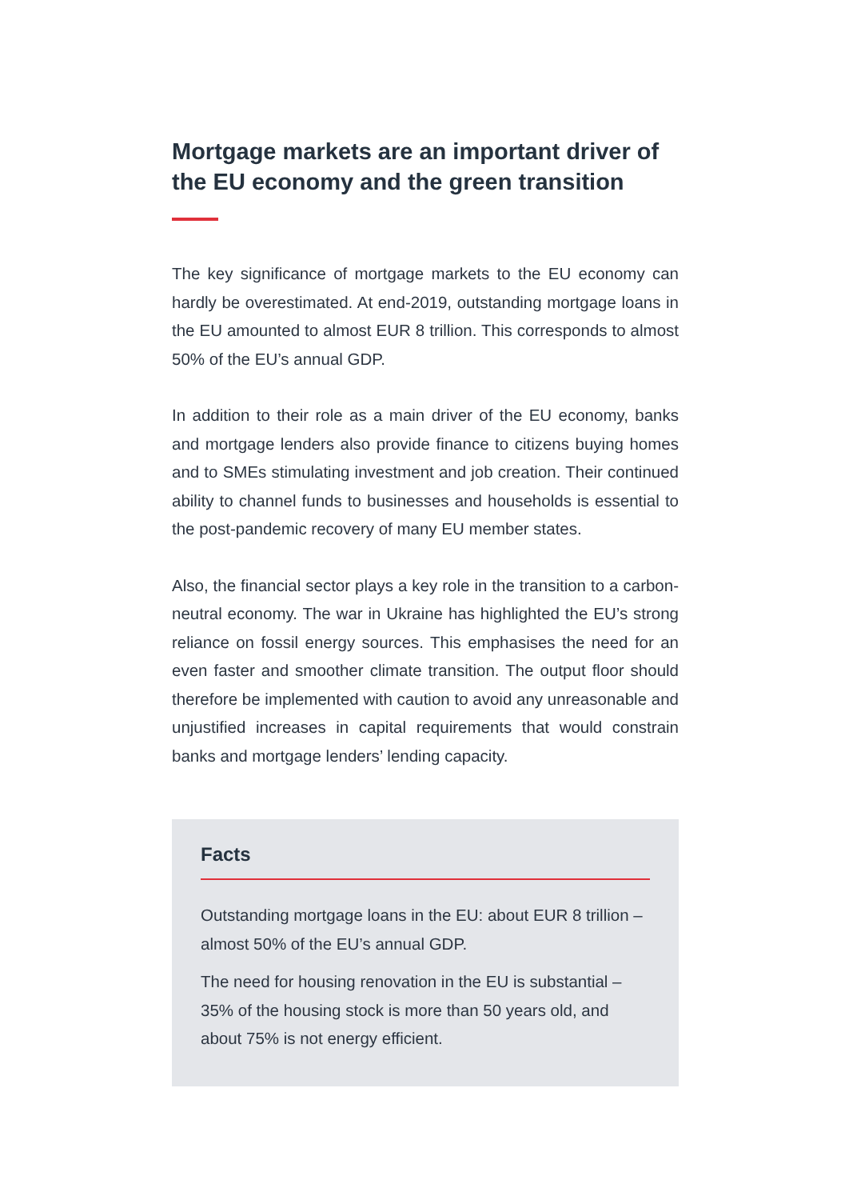Mortgage markets are an important driver of the EU economy and the green transition
The key significance of mortgage markets to the EU economy can hardly be overestimated. At end-2019, outstanding mort­gage loans in the EU amounted to almost EUR 8 trillion. This cor­responds to almost 50% of the EU’s annual GDP.
In addition to their role as a main driver of the EU economy, banks and mortgage lenders also provide finance to citizens buying homes and to SMEs stimulating investment and job crea­tion. Their continued ability to channel funds to businesses and households is essential to the post-pandemic recovery of many EU member states.
Also, the financial sector plays a key role in the transition to a car­bon-neutral economy. The war in Ukraine has highlighted the EU’s strong reliance on fossil energy sources. This emphasises the need for an even faster and smoother climate transition. The out­put floor should therefore be implemented with caution to avoid any unreasonable and unjustified increases in capital require­ments that would constrain banks and mortgage lenders’ lend­ing capacity.
Facts
Outstanding mortgage loans in the EU: about EUR 8 trillion – almost 50% of the EU’s annual GDP.
The need for housing renovation in the EU is substantial – 35% of the housing stock is more than 50 years old, and about 75% is not energy efficient.